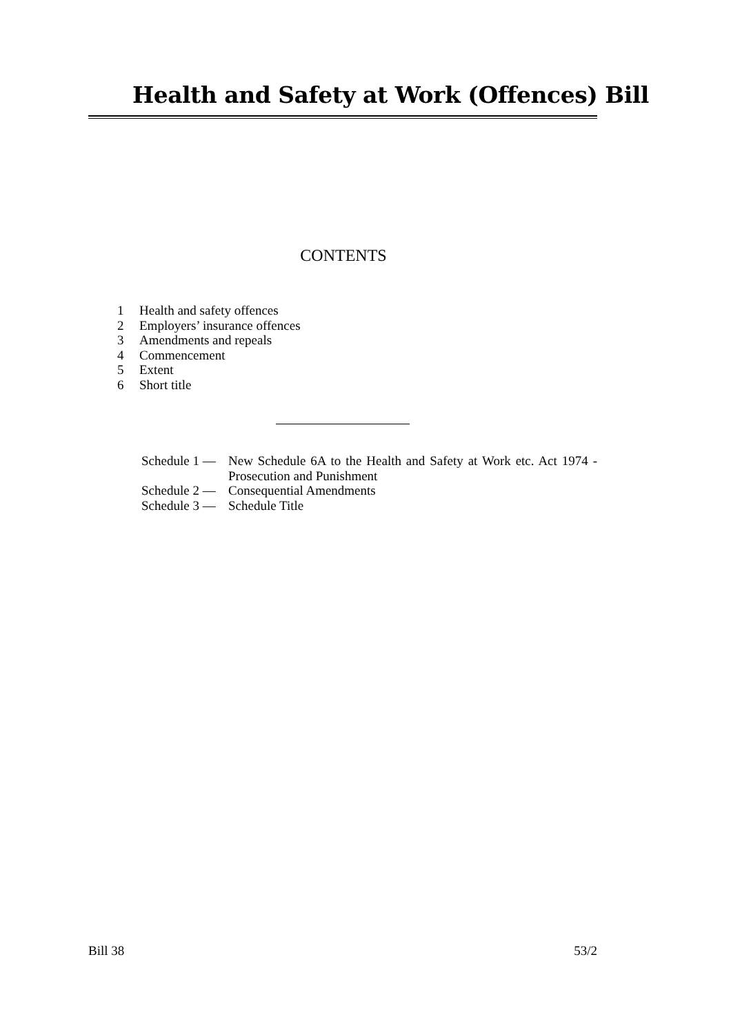Health and Safety at Work (Offences) Bill
CONTENTS
1 Health and safety offences
2 Employers’ insurance offences
3 Amendments and repeals
4 Commencement
5 Extent
6 Short title
Schedule 1 — New Schedule 6A to the Health and Safety at Work etc. Act 1974 - Prosecution and Punishment
Schedule 2 — Consequential Amendments
Schedule 3 — Schedule Title
Bill 38 53/2